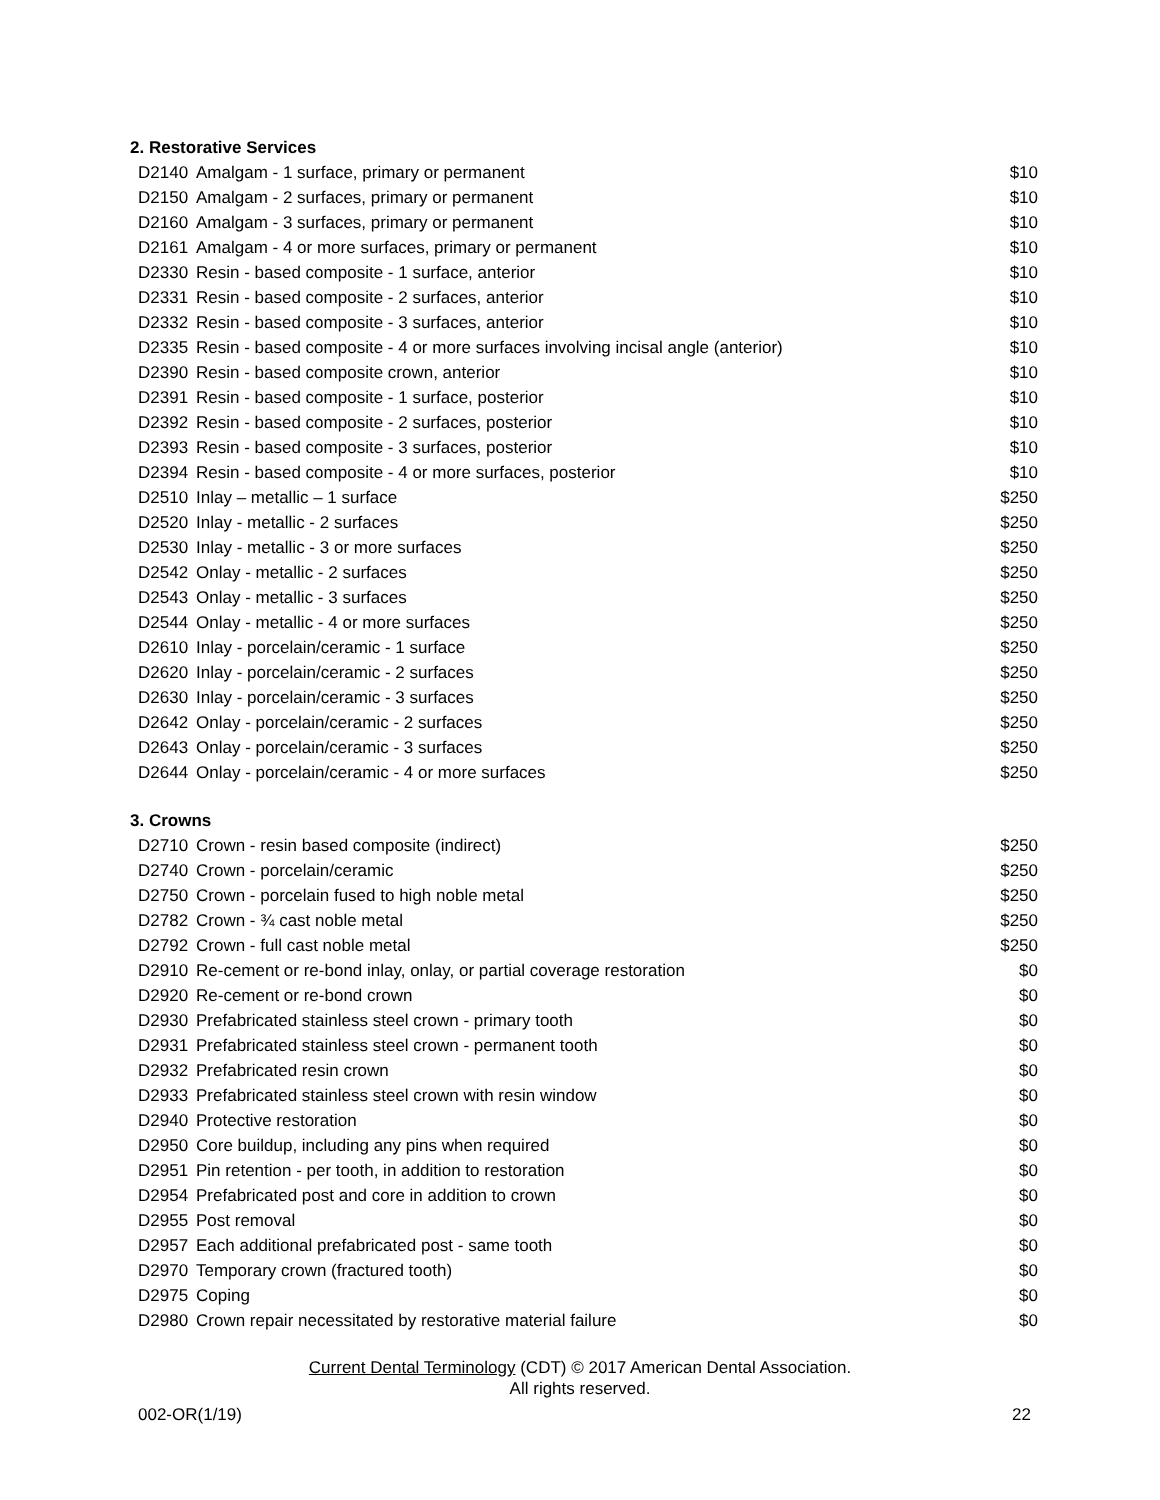2. Restorative Services
| D2140 | Amalgam - 1 surface, primary or permanent | $10 |
| D2150 | Amalgam - 2 surfaces, primary or permanent | $10 |
| D2160 | Amalgam - 3 surfaces, primary or permanent | $10 |
| D2161 | Amalgam - 4 or more surfaces, primary or permanent | $10 |
| D2330 | Resin - based composite - 1 surface, anterior | $10 |
| D2331 | Resin - based composite - 2 surfaces, anterior | $10 |
| D2332 | Resin - based composite - 3 surfaces, anterior | $10 |
| D2335 | Resin - based composite - 4 or more surfaces involving incisal angle (anterior) | $10 |
| D2390 | Resin - based composite crown, anterior | $10 |
| D2391 | Resin - based composite - 1 surface, posterior | $10 |
| D2392 | Resin - based composite - 2 surfaces, posterior | $10 |
| D2393 | Resin - based composite - 3 surfaces, posterior | $10 |
| D2394 | Resin - based composite - 4 or more surfaces, posterior | $10 |
| D2510 | Inlay – metallic – 1 surface | $250 |
| D2520 | Inlay - metallic - 2 surfaces | $250 |
| D2530 | Inlay - metallic - 3 or more surfaces | $250 |
| D2542 | Onlay - metallic - 2 surfaces | $250 |
| D2543 | Onlay - metallic - 3 surfaces | $250 |
| D2544 | Onlay - metallic - 4 or more surfaces | $250 |
| D2610 | Inlay - porcelain/ceramic - 1 surface | $250 |
| D2620 | Inlay - porcelain/ceramic - 2 surfaces | $250 |
| D2630 | Inlay - porcelain/ceramic - 3 surfaces | $250 |
| D2642 | Onlay - porcelain/ceramic - 2 surfaces | $250 |
| D2643 | Onlay - porcelain/ceramic - 3 surfaces | $250 |
| D2644 | Onlay - porcelain/ceramic - 4 or more surfaces | $250 |
3. Crowns
| D2710 | Crown - resin based composite (indirect) | $250 |
| D2740 | Crown - porcelain/ceramic | $250 |
| D2750 | Crown - porcelain fused to high noble metal | $250 |
| D2782 | Crown - ¾ cast noble metal | $250 |
| D2792 | Crown - full cast noble metal | $250 |
| D2910 | Re-cement or re-bond inlay, onlay, or partial coverage restoration | $0 |
| D2920 | Re-cement or re-bond crown | $0 |
| D2930 | Prefabricated stainless steel crown - primary tooth | $0 |
| D2931 | Prefabricated stainless steel crown - permanent tooth | $0 |
| D2932 | Prefabricated resin crown | $0 |
| D2933 | Prefabricated stainless steel crown with resin window | $0 |
| D2940 | Protective restoration | $0 |
| D2950 | Core buildup, including any pins when required | $0 |
| D2951 | Pin retention - per tooth, in addition to restoration | $0 |
| D2954 | Prefabricated post and core in addition to crown | $0 |
| D2955 | Post removal | $0 |
| D2957 | Each additional prefabricated post - same tooth | $0 |
| D2970 | Temporary crown (fractured tooth) | $0 |
| D2975 | Coping | $0 |
| D2980 | Crown repair necessitated by restorative material failure | $0 |
Current Dental Terminology (CDT) © 2017 American Dental Association.
All rights reserved.
002-OR(1/19) 22